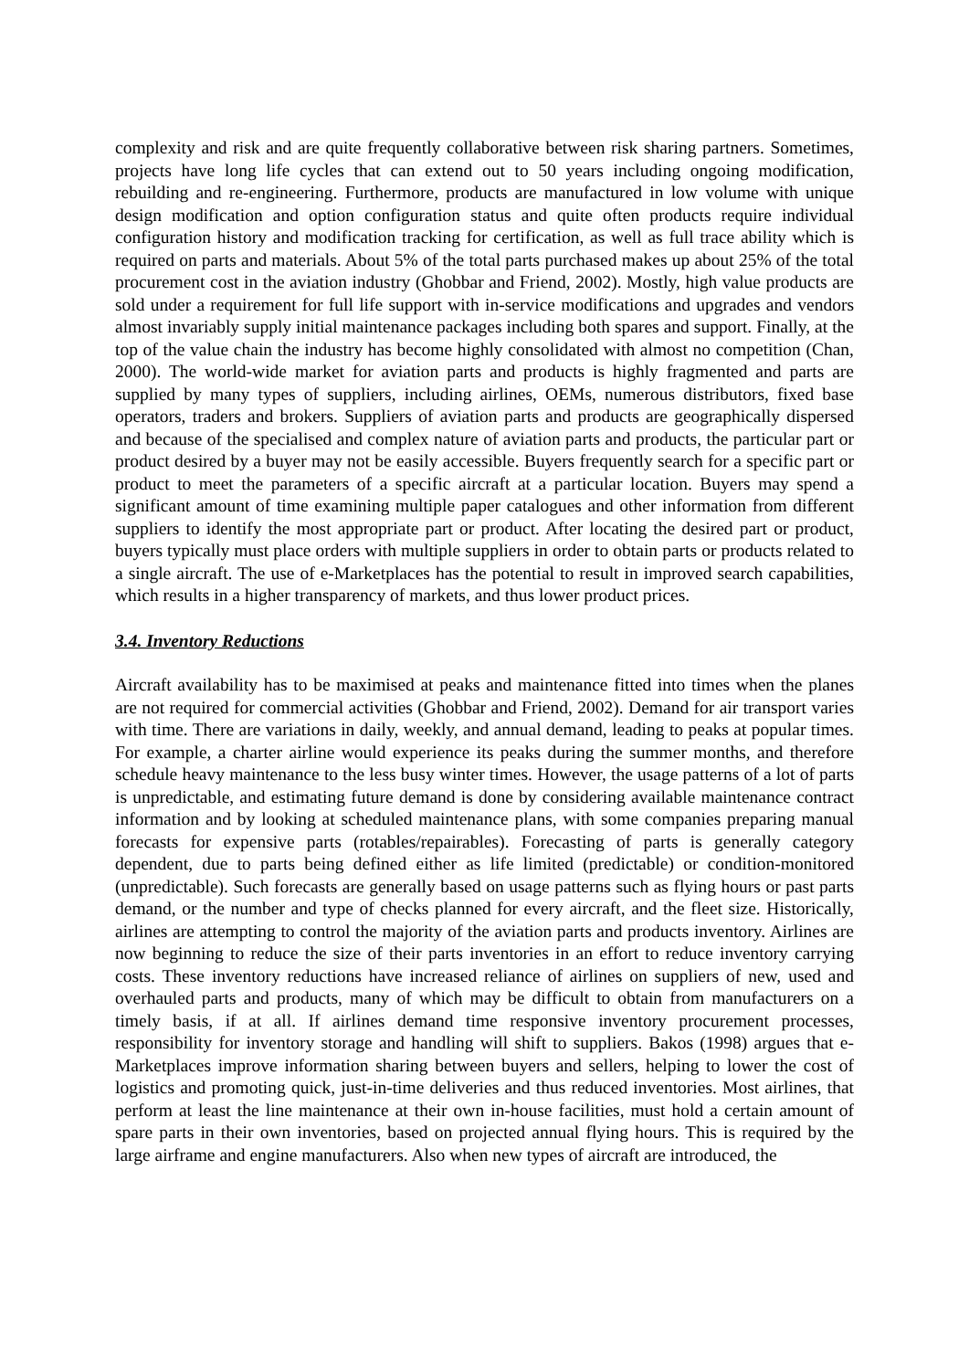complexity and risk and are quite frequently collaborative between risk sharing partners. Sometimes, projects have long life cycles that can extend out to 50 years including ongoing modification, rebuilding and re-engineering. Furthermore, products are manufactured in low volume with unique design modification and option configuration status and quite often products require individual configuration history and modification tracking for certification, as well as full trace ability which is required on parts and materials. About 5% of the total parts purchased makes up about 25% of the total procurement cost in the aviation industry (Ghobbar and Friend, 2002). Mostly, high value products are sold under a requirement for full life support with in-service modifications and upgrades and vendors almost invariably supply initial maintenance packages including both spares and support. Finally, at the top of the value chain the industry has become highly consolidated with almost no competition (Chan, 2000). The world-wide market for aviation parts and products is highly fragmented and parts are supplied by many types of suppliers, including airlines, OEMs, numerous distributors, fixed base operators, traders and brokers. Suppliers of aviation parts and products are geographically dispersed and because of the specialised and complex nature of aviation parts and products, the particular part or product desired by a buyer may not be easily accessible. Buyers frequently search for a specific part or product to meet the parameters of a specific aircraft at a particular location. Buyers may spend a significant amount of time examining multiple paper catalogues and other information from different suppliers to identify the most appropriate part or product. After locating the desired part or product, buyers typically must place orders with multiple suppliers in order to obtain parts or products related to a single aircraft. The use of e-Marketplaces has the potential to result in improved search capabilities, which results in a higher transparency of markets, and thus lower product prices.
3.4. Inventory Reductions
Aircraft availability has to be maximised at peaks and maintenance fitted into times when the planes are not required for commercial activities (Ghobbar and Friend, 2002). Demand for air transport varies with time. There are variations in daily, weekly, and annual demand, leading to peaks at popular times. For example, a charter airline would experience its peaks during the summer months, and therefore schedule heavy maintenance to the less busy winter times. However, the usage patterns of a lot of parts is unpredictable, and estimating future demand is done by considering available maintenance contract information and by looking at scheduled maintenance plans, with some companies preparing manual forecasts for expensive parts (rotables/repairables). Forecasting of parts is generally category dependent, due to parts being defined either as life limited (predictable) or condition-monitored (unpredictable). Such forecasts are generally based on usage patterns such as flying hours or past parts demand, or the number and type of checks planned for every aircraft, and the fleet size. Historically, airlines are attempting to control the majority of the aviation parts and products inventory. Airlines are now beginning to reduce the size of their parts inventories in an effort to reduce inventory carrying costs. These inventory reductions have increased reliance of airlines on suppliers of new, used and overhauled parts and products, many of which may be difficult to obtain from manufacturers on a timely basis, if at all. If airlines demand time responsive inventory procurement processes, responsibility for inventory storage and handling will shift to suppliers. Bakos (1998) argues that e-Marketplaces improve information sharing between buyers and sellers, helping to lower the cost of logistics and promoting quick, just-in-time deliveries and thus reduced inventories. Most airlines, that perform at least the line maintenance at their own in-house facilities, must hold a certain amount of spare parts in their own inventories, based on projected annual flying hours. This is required by the large airframe and engine manufacturers. Also when new types of aircraft are introduced, the